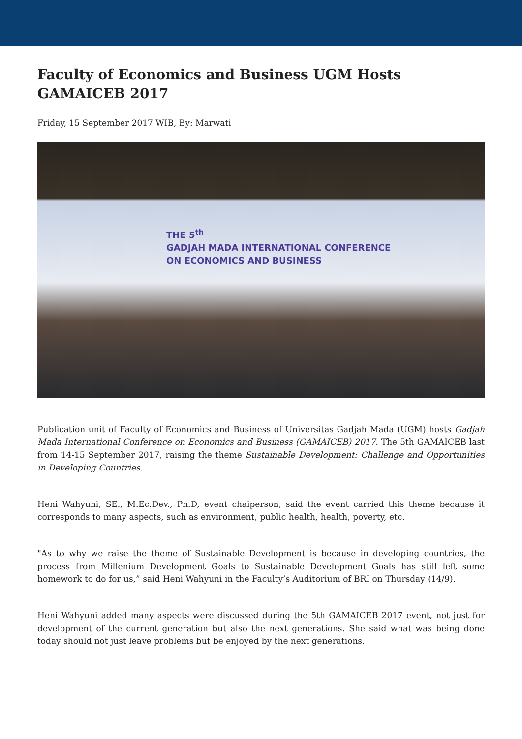Faculty of Economics and Business UGM Hosts GAMAICEB 2017
Friday, 15 September 2017 WIB, By: Marwati
THE 5<sup>th</sup>
GADJAH MADA INTERNATIONAL CONFERENCE
ON ECONOMICS AND BUSINESS
Publication unit of Faculty of Economics and Business of Universitas Gadjah Mada (UGM) hosts Gadjah Mada International Conference on Economics and Business (GAMAICEB) 2017. The 5th GAMAICEB last from 14-15 September 2017, raising the theme Sustainable Development: Challenge and Opportunities in Developing Countries.
Heni Wahyuni, SE., M.Ec.Dev., Ph.D, event chaiperson, said the event carried this theme because it corresponds to many aspects, such as environment, public health, health, poverty, etc.
"As to why we raise the theme of Sustainable Development is because in developing countries, the process from Millenium Development Goals to Sustainable Development Goals has still left some homework to do for us,” said Heni Wahyuni in the Faculty’s Auditorium of BRI on Thursday (14/9).
Heni Wahyuni added many aspects were discussed during the 5th GAMAICEB 2017 event, not just for development of the current generation but also the next generations. She said what was being done today should not just leave problems but be enjoyed by the next generations.